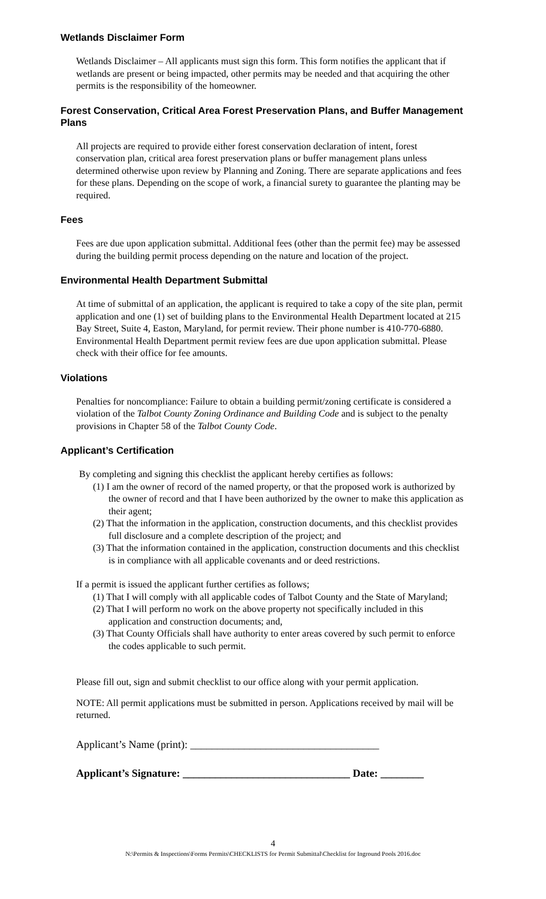Wetlands Disclaimer Form
Wetlands Disclaimer – All applicants must sign this form. This form notifies the applicant that if wetlands are present or being impacted, other permits may be needed and that acquiring the other permits is the responsibility of the homeowner.
Forest Conservation, Critical Area Forest Preservation Plans, and Buffer Management Plans
All projects are required to provide either forest conservation declaration of intent, forest conservation plan, critical area forest preservation plans or buffer management plans unless determined otherwise upon review by Planning and Zoning. There are separate applications and fees for these plans. Depending on the scope of work, a financial surety to guarantee the planting may be required.
Fees
Fees are due upon application submittal. Additional fees (other than the permit fee) may be assessed during the building permit process depending on the nature and location of the project.
Environmental Health Department Submittal
At time of submittal of an application, the applicant is required to take a copy of the site plan, permit application and one (1) set of building plans to the Environmental Health Department located at 215 Bay Street, Suite 4, Easton, Maryland, for permit review. Their phone number is 410-770-6880. Environmental Health Department permit review fees are due upon application submittal. Please check with their office for fee amounts.
Violations
Penalties for noncompliance: Failure to obtain a building permit/zoning certificate is considered a violation of the Talbot County Zoning Ordinance and Building Code and is subject to the penalty provisions in Chapter 58 of the Talbot County Code.
Applicant’s Certification
By completing and signing this checklist the applicant hereby certifies as follows:
(1) I am the owner of record of the named property, or that the proposed work is authorized by the owner of record and that I have been authorized by the owner to make this application as their agent;
(2) That the information in the application, construction documents, and this checklist provides full disclosure and a complete description of the project; and
(3) That the information contained in the application, construction documents and this checklist is in compliance with all applicable covenants and or deed restrictions.
If a permit is issued the applicant further certifies as follows;
(1) That I will comply with all applicable codes of Talbot County and the State of Maryland;
(2) That I will perform no work on the above property not specifically included in this application and construction documents; and,
(3) That County Officials shall have authority to enter areas covered by such permit to enforce the codes applicable to such permit.
Please fill out, sign and submit checklist to our office along with your permit application.
NOTE: All permit applications must be submitted in person. Applications received by mail will be returned.
Applicant’s Name (print): ___________________________________
Applicant’s Signature: _______________________________ Date: ________
4
N:\Permits & Inspections\Forms Permits\CHECKLISTS for Permit Submittal\Checklist for Inground Pools 2016.doc